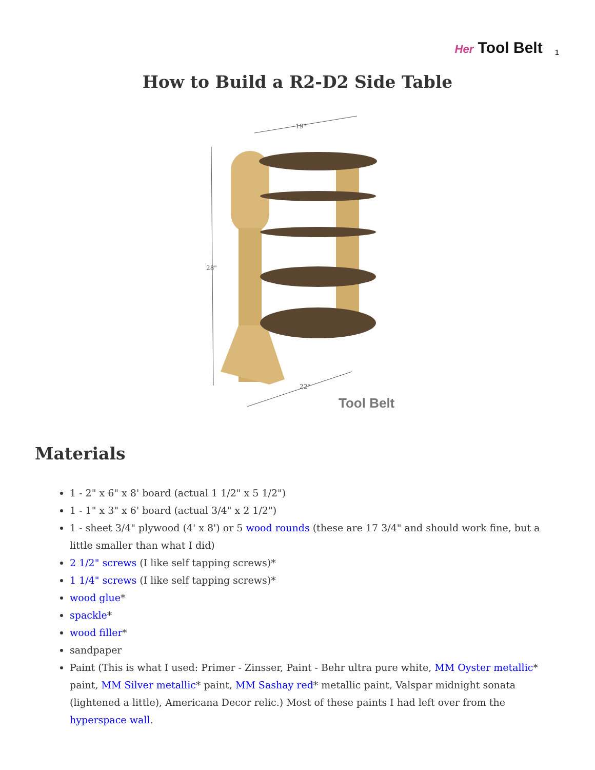Her Tool Belt
1
How to Build a R2-D2 Side Table
19"
28"
22"
Tool Belt
Materials
1 - 2" x 6" x 8' board (actual 1 1/2" x 5 1/2")
1 - 1" x 3" x 6' board (actual 3/4" x 2 1/2")
1 - sheet 3/4" plywood (4' x 8') or 5 wood rounds (these are 17 3/4" and should work fine, but a little smaller than what I did)
2 1/2" screws (I like self tapping screws)*
1 1/4" screws (I like self tapping screws)*
wood glue*
spackle*
wood filler*
sandpaper
Paint (This is what I used: Primer - Zinsser, Paint - Behr ultra pure white, MM Oyster metallic* paint, MM Silver metallic* paint, MM Sashay red* metallic paint, Valspar midnight sonata (lightened a little), Americana Decor relic.) Most of these paints I had left over from the hyperspace wall.